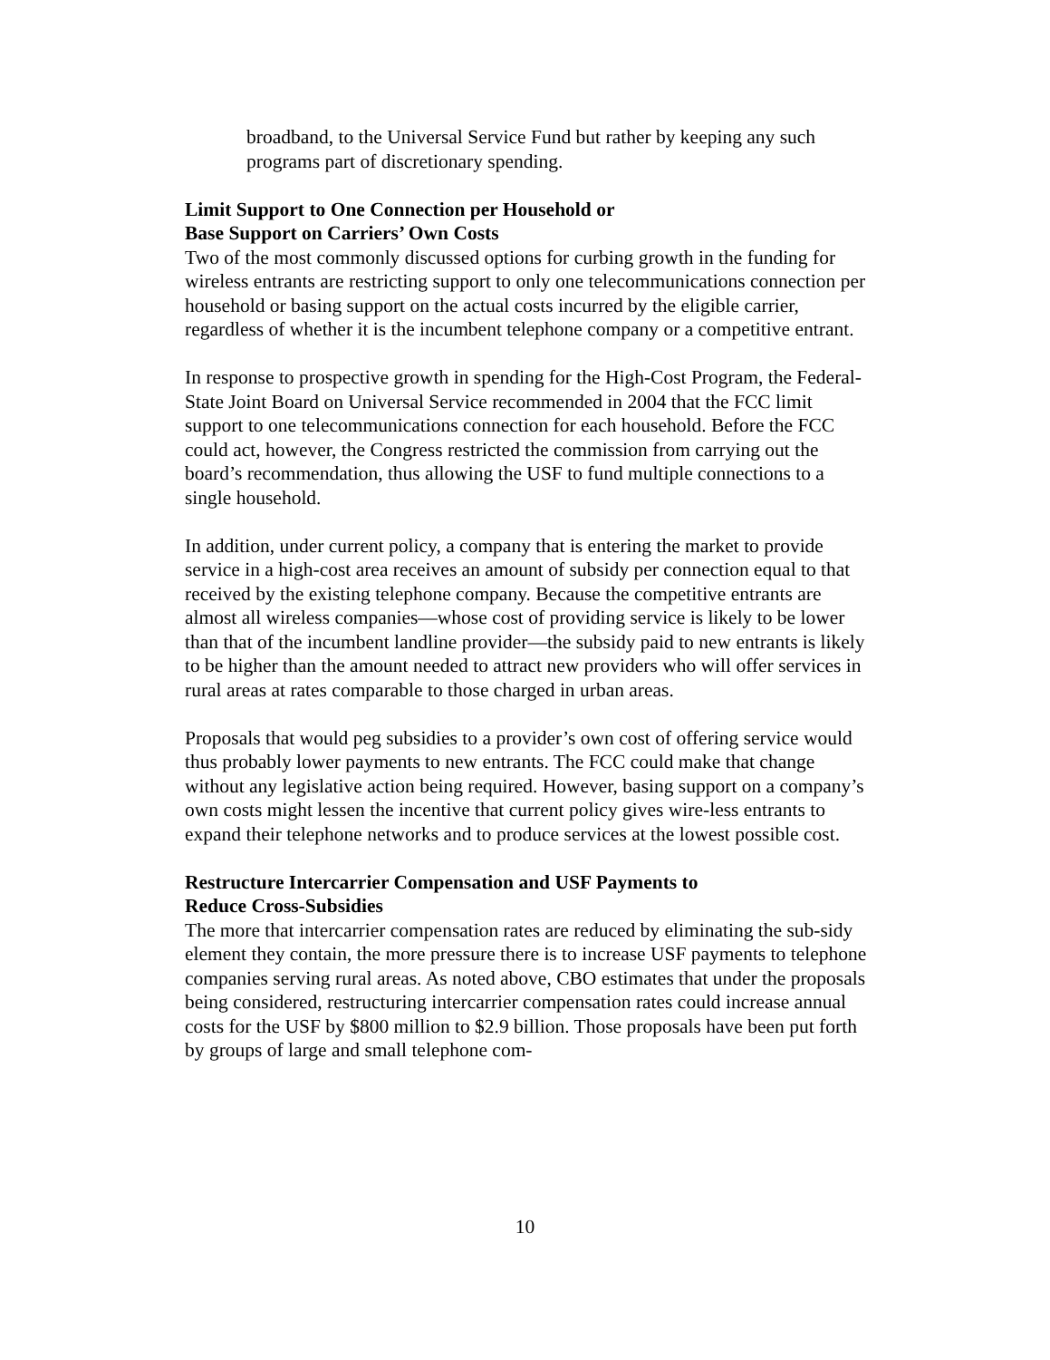broadband, to the Universal Service Fund but rather by keeping any such programs part of discretionary spending.
Limit Support to One Connection per Household or
Base Support on Carriers’ Own Costs
Two of the most commonly discussed options for curbing growth in the funding for wireless entrants are restricting support to only one telecommunications connection per household or basing support on the actual costs incurred by the eligible carrier, regardless of whether it is the incumbent telephone company or a competitive entrant.
In response to prospective growth in spending for the High-Cost Program, the Federal-State Joint Board on Universal Service recommended in 2004 that the FCC limit support to one telecommunications connection for each household. Before the FCC could act, however, the Congress restricted the commission from carrying out the board’s recommendation, thus allowing the USF to fund multiple connections to a single household.
In addition, under current policy, a company that is entering the market to provide service in a high-cost area receives an amount of subsidy per connection equal to that received by the existing telephone company. Because the competitive entrants are almost all wireless companies—whose cost of providing service is likely to be lower than that of the incumbent landline provider—the subsidy paid to new entrants is likely to be higher than the amount needed to attract new providers who will offer services in rural areas at rates comparable to those charged in urban areas.
Proposals that would peg subsidies to a provider’s own cost of offering service would thus probably lower payments to new entrants. The FCC could make that change without any legislative action being required. However, basing support on a company’s own costs might lessen the incentive that current policy gives wire-less entrants to expand their telephone networks and to produce services at the lowest possible cost.
Restructure Intercarrier Compensation and USF Payments to
Reduce Cross-Subsidies
The more that intercarrier compensation rates are reduced by eliminating the sub-sidy element they contain, the more pressure there is to increase USF payments to telephone companies serving rural areas. As noted above, CBO estimates that under the proposals being considered, restructuring intercarrier compensation rates could increase annual costs for the USF by $800 million to $2.9 billion. Those proposals have been put forth by groups of large and small telephone com-
10